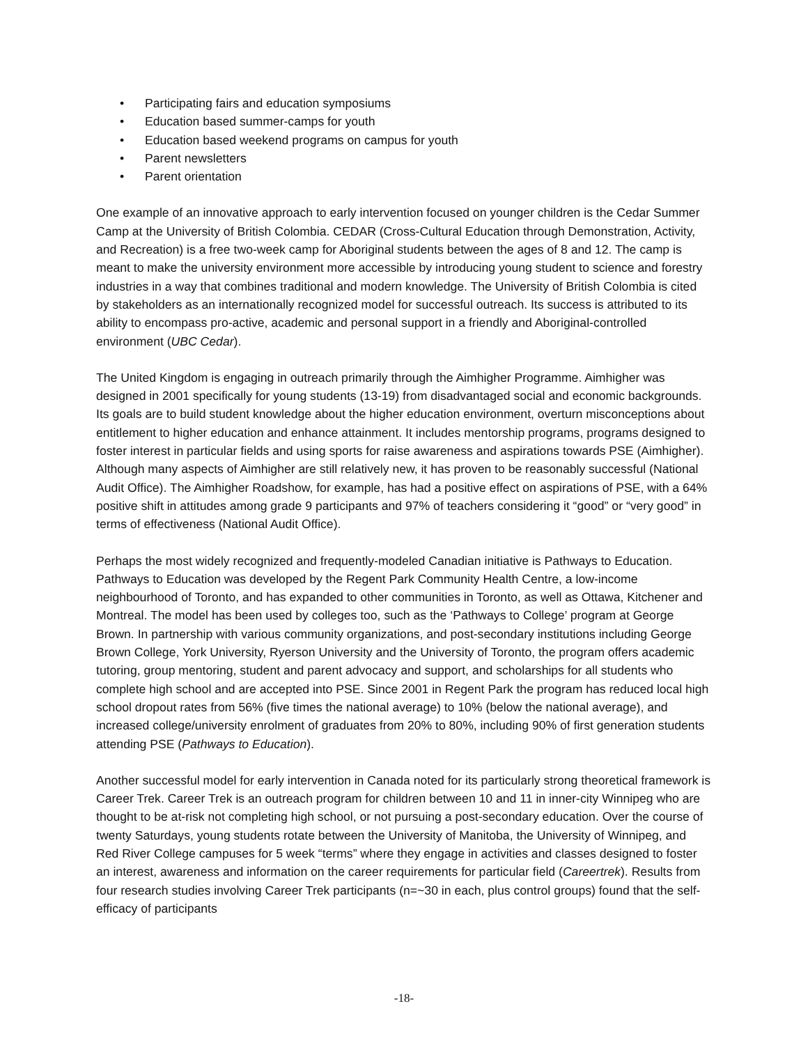• Participating fairs and education symposiums
• Education based summer-camps for youth
• Education based weekend programs on campus for youth
• Parent newsletters
• Parent orientation
One example of an innovative approach to early intervention focused on younger children is the Cedar Summer Camp at the University of British Colombia. CEDAR (Cross-Cultural Education through Demonstration, Activity, and Recreation) is a free two-week camp for Aboriginal students between the ages of 8 and 12. The camp is meant to make the university environment more accessible by introducing young student to science and forestry industries in a way that combines traditional and modern knowledge. The University of British Colombia is cited by stakeholders as an internationally recognized model for successful outreach. Its success is attributed to its ability to encompass pro-active, academic and personal support in a friendly and Aboriginal-controlled environment (UBC Cedar).
The United Kingdom is engaging in outreach primarily through the Aimhigher Programme. Aimhigher was designed in 2001 specifically for young students (13-19) from disadvantaged social and economic backgrounds. Its goals are to build student knowledge about the higher education environment, overturn misconceptions about entitlement to higher education and enhance attainment. It includes mentorship programs, programs designed to foster interest in particular fields and using sports for raise awareness and aspirations towards PSE (Aimhigher). Although many aspects of Aimhigher are still relatively new, it has proven to be reasonably successful (National Audit Office). The Aimhigher Roadshow, for example, has had a positive effect on aspirations of PSE, with a 64% positive shift in attitudes among grade 9 participants and 97% of teachers considering it “good” or “very good” in terms of effectiveness (National Audit Office).
Perhaps the most widely recognized and frequently-modeled Canadian initiative is Pathways to Education. Pathways to Education was developed by the Regent Park Community Health Centre, a low-income neighbourhood of Toronto, and has expanded to other communities in Toronto, as well as Ottawa, Kitchener and Montreal. The model has been used by colleges too, such as the ‘Pathways to College’ program at George Brown. In partnership with various community organizations, and post-secondary institutions including George Brown College, York University, Ryerson University and the University of Toronto, the program offers academic tutoring, group mentoring, student and parent advocacy and support, and scholarships for all students who complete high school and are accepted into PSE. Since 2001 in Regent Park the program has reduced local high school dropout rates from 56% (five times the national average) to 10% (below the national average), and increased college/university enrolment of graduates from 20% to 80%, including 90% of first generation students attending PSE (Pathways to Education).
Another successful model for early intervention in Canada noted for its particularly strong theoretical framework is Career Trek. Career Trek is an outreach program for children between 10 and 11 in inner-city Winnipeg who are thought to be at-risk not completing high school, or not pursuing a post-secondary education. Over the course of twenty Saturdays, young students rotate between the University of Manitoba, the University of Winnipeg, and Red River College campuses for 5 week “terms” where they engage in activities and classes designed to foster an interest, awareness and information on the career requirements for particular field (Careertrek). Results from four research studies involving Career Trek participants (n=~30 in each, plus control groups) found that the self-efficacy of participants
-18-